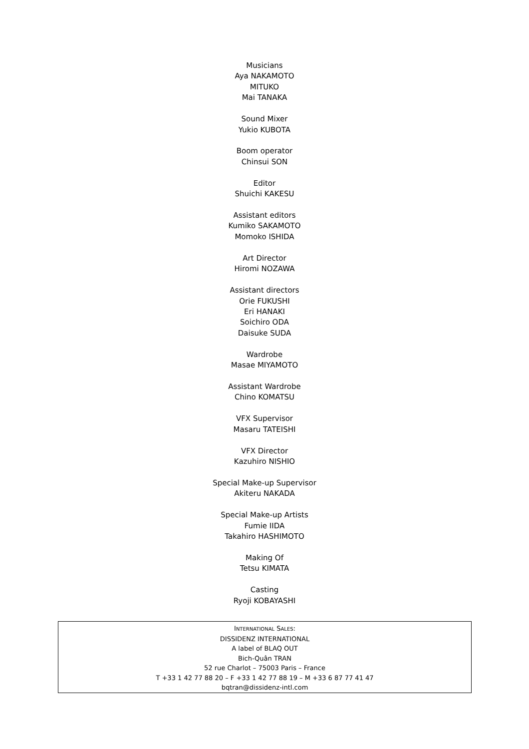Musicians
Aya NAKAMOTO
MITUKO
Mai TANAKA
Sound Mixer
Yukio KUBOTA
Boom operator
Chinsui SON
Editor
Shuichi KAKESU
Assistant editors
Kumiko SAKAMOTO
Momoko ISHIDA
Art Director
Hiromi NOZAWA
Assistant directors
Orie FUKUSHI
Eri HANAKI
Soichiro ODA
Daisuke SUDA
Wardrobe
Masae MIYAMOTO
Assistant Wardrobe
Chino KOMATSU
VFX Supervisor
Masaru TATEISHI
VFX Director
Kazuhiro NISHIO
Special Make-up Supervisor
Akiteru NAKADA
Special Make-up Artists
Fumie IIDA
Takahiro HASHIMOTO
Making Of
Tetsu KIMATA
Casting
Ryoji KOBAYASHI
INTERNATIONAL SALES:
DISSIDENZ INTERNATIONAL
A label of BLAQ OUT
Bich-Quân TRAN
52 rue Charlot – 75003 Paris – France
T +33 1 42 77 88 20 – F +33 1 42 77 88 19 – M +33 6 87 77 41 47
bqtran@dissidenz-intl.com